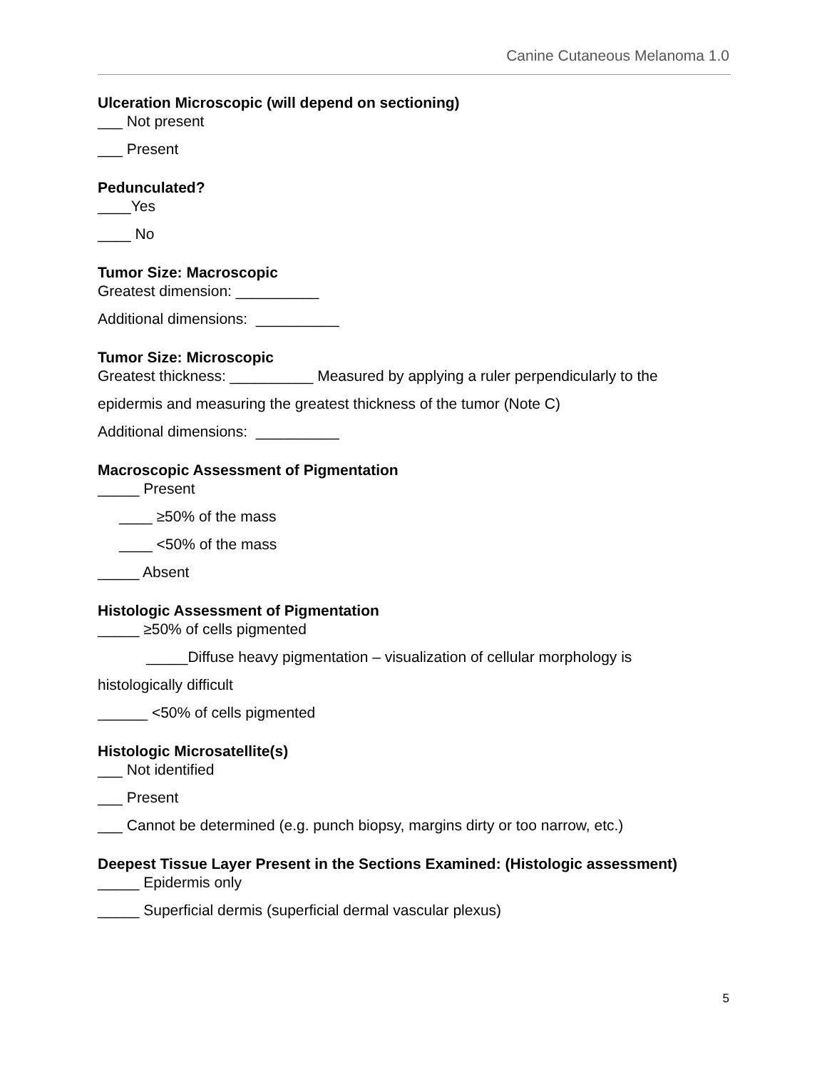Canine Cutaneous Melanoma 1.0
Ulceration Microscopic (will depend on sectioning)
___ Not present
___ Present
Pedunculated?
____Yes
____ No
Tumor Size: Macroscopic
Greatest dimension: __________
Additional dimensions: __________
Tumor Size: Microscopic
Greatest thickness: __________ Measured by applying a ruler perpendicularly to the
epidermis and measuring the greatest thickness of the tumor (Note C)
Additional dimensions: __________
Macroscopic Assessment of Pigmentation
_____ Present
____ ≥50% of the mass
____ <50% of the mass
_____ Absent
Histologic Assessment of Pigmentation
_____ ≥50% of cells pigmented
_____Diffuse heavy pigmentation – visualization of cellular morphology is
histologically difficult
______ <50% of cells pigmented
Histologic Microsatellite(s)
___ Not identified
___ Present
___ Cannot be determined (e.g. punch biopsy, margins dirty or too narrow, etc.)
Deepest Tissue Layer Present in the Sections Examined: (Histologic assessment)
_____ Epidermis only
_____ Superficial dermis (superficial dermal vascular plexus)
5